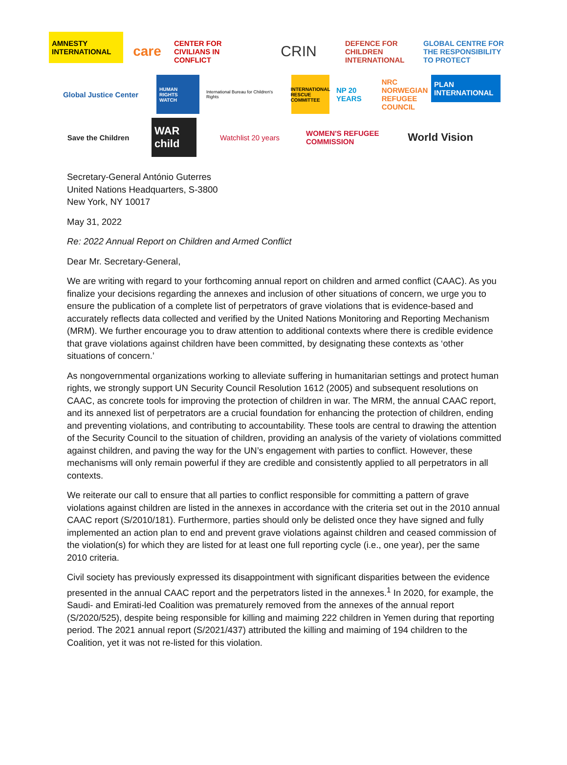AMNESTY INTERNATIONAL
care
CENTER FOR CIVILIANS IN CONFLICT
CRIN
DEFENCE FOR CHILDREN INTERNATIONAL
GLOBAL CENTRE FOR THE RESPONSIBILITY TO PROTECT
Global Justice Center
HUMAN RIGHTS WATCH
International Bureau for Children's Rights
INTERNATIONAL RESCUE COMMITTEE
NP 20 YEARS
NRC NORWEGIAN REFUGEE COUNCIL
PLAN INTERNATIONAL
Save the Children
WAR child
Watchlist 20 years
WOMEN'S REFUGEE COMMISSION
World Vision
Secretary-General António Guterres
United Nations Headquarters, S-3800
New York, NY 10017
May 31, 2022
Re: 2022 Annual Report on Children and Armed Conflict
Dear Mr. Secretary-General,
We are writing with regard to your forthcoming annual report on children and armed conflict (CAAC). As you finalize your decisions regarding the annexes and inclusion of other situations of concern, we urge you to ensure the publication of a complete list of perpetrators of grave violations that is evidence-based and accurately reflects data collected and verified by the United Nations Monitoring and Reporting Mechanism (MRM). We further encourage you to draw attention to additional contexts where there is credible evidence that grave violations against children have been committed, by designating these contexts as ‘other situations of concern.’
As nongovernmental organizations working to alleviate suffering in humanitarian settings and protect human rights, we strongly support UN Security Council Resolution 1612 (2005) and subsequent resolutions on CAAC, as concrete tools for improving the protection of children in war. The MRM, the annual CAAC report, and its annexed list of perpetrators are a crucial foundation for enhancing the protection of children, ending and preventing violations, and contributing to accountability. These tools are central to drawing the attention of the Security Council to the situation of children, providing an analysis of the variety of violations committed against children, and paving the way for the UN’s engagement with parties to conflict. However, these mechanisms will only remain powerful if they are credible and consistently applied to all perpetrators in all contexts.
We reiterate our call to ensure that all parties to conflict responsible for committing a pattern of grave violations against children are listed in the annexes in accordance with the criteria set out in the 2010 annual CAAC report (S/2010/181). Furthermore, parties should only be delisted once they have signed and fully implemented an action plan to end and prevent grave violations against children and ceased commission of the violation(s) for which they are listed for at least one full reporting cycle (i.e., one year), per the same 2010 criteria.
Civil society has previously expressed its disappointment with significant disparities between the evidence presented in the annual CAAC report and the perpetrators listed in the annexes.<sup>1</sup> In 2020, for example, the Saudi- and Emirati-led Coalition was prematurely removed from the annexes of the annual report (S/2020/525), despite being responsible for killing and maiming 222 children in Yemen during that reporting period. The 2021 annual report (S/2021/437) attributed the killing and maiming of 194 children to the Coalition, yet it was not re-listed for this violation.